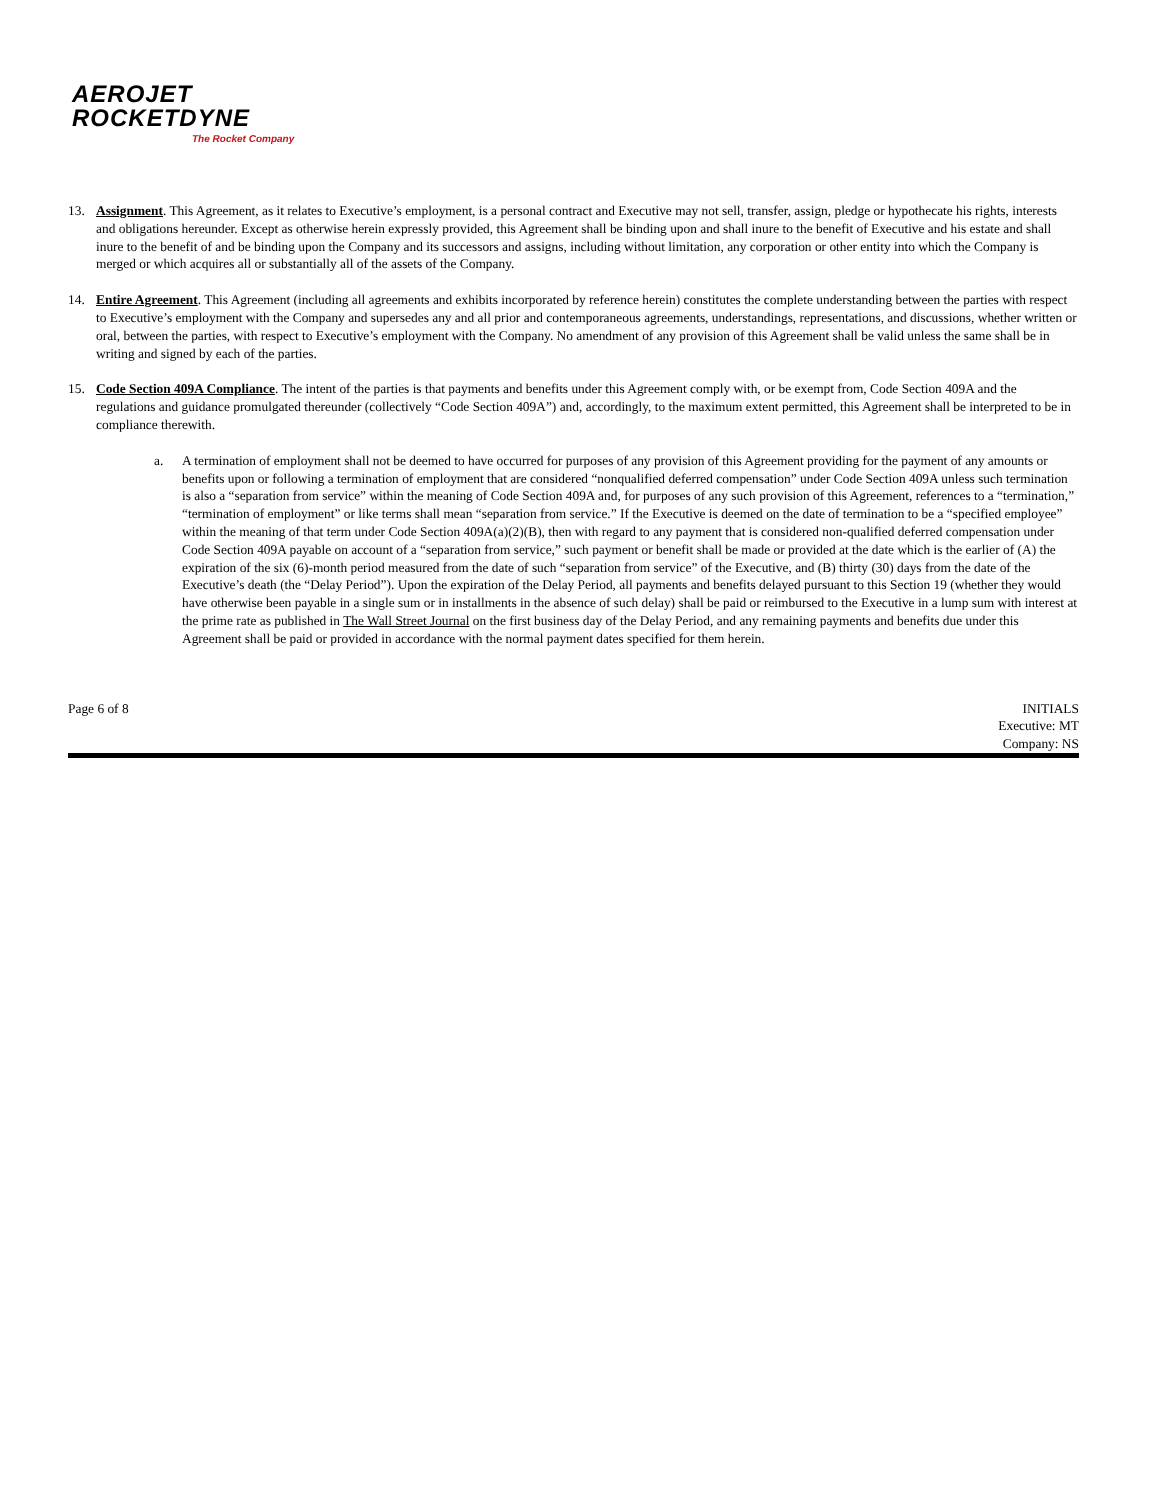AEROJET
ROCKETDYNE
The Rocket Company
13. Assignment. This Agreement, as it relates to Executive’s employment, is a personal contract and Executive may not sell, transfer, assign, pledge or hypothecate his rights, interests and obligations hereunder. Except as otherwise herein expressly provided, this Agreement shall be binding upon and shall inure to the benefit of Executive and his estate and shall inure to the benefit of and be binding upon the Company and its successors and assigns, including without limitation, any corporation or other entity into which the Company is merged or which acquires all or substantially all of the assets of the Company.
14. Entire Agreement. This Agreement (including all agreements and exhibits incorporated by reference herein) constitutes the complete understanding between the parties with respect to Executive’s employment with the Company and supersedes any and all prior and contemporaneous agreements, understandings, representations, and discussions, whether written or oral, between the parties, with respect to Executive’s employment with the Company. No amendment of any provision of this Agreement shall be valid unless the same shall be in writing and signed by each of the parties.
15. Code Section 409A Compliance. The intent of the parties is that payments and benefits under this Agreement comply with, or be exempt from, Code Section 409A and the regulations and guidance promulgated thereunder (collectively “Code Section 409A”) and, accordingly, to the maximum extent permitted, this Agreement shall be interpreted to be in compliance therewith.
a. A termination of employment shall not be deemed to have occurred for purposes of any provision of this Agreement providing for the payment of any amounts or benefits upon or following a termination of employment that are considered “nonqualified deferred compensation” under Code Section 409A unless such termination is also a “separation from service” within the meaning of Code Section 409A and, for purposes of any such provision of this Agreement, references to a “termination,” “termination of employment” or like terms shall mean “separation from service.” If the Executive is deemed on the date of termination to be a “specified employee” within the meaning of that term under Code Section 409A(a)(2)(B), then with regard to any payment that is considered non-qualified deferred compensation under Code Section 409A payable on account of a “separation from service,” such payment or benefit shall be made or provided at the date which is the earlier of (A) the expiration of the six (6)-month period measured from the date of such “separation from service” of the Executive, and (B) thirty (30) days from the date of the Executive’s death (the “Delay Period”). Upon the expiration of the Delay Period, all payments and benefits delayed pursuant to this Section 19 (whether they would have otherwise been payable in a single sum or in installments in the absence of such delay) shall be paid or reimbursed to the Executive in a lump sum with interest at the prime rate as published in The Wall Street Journal on the first business day of the Delay Period, and any remaining payments and benefits due under this Agreement shall be paid or provided in accordance with the normal payment dates specified for them herein.
Page 6 of 8 INITIALS
Executive: MT
Company: NS